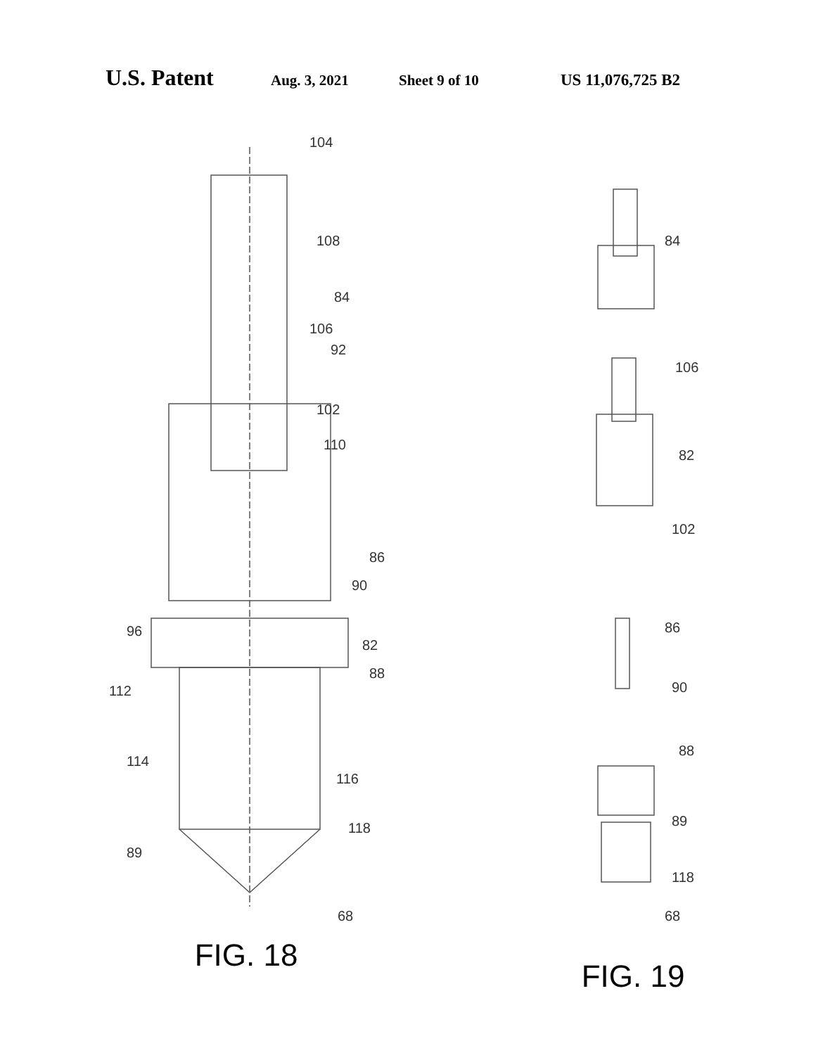U.S. Patent Aug. 3, 2021 Sheet 9 of 10 US 11,076,725 B2
104
108
84
106
92
102
110
86
90
96
82
88
112
114
116
118
89
68
FIG. 18
84
106
82
102
86
90
88
89
118
68
FIG. 19